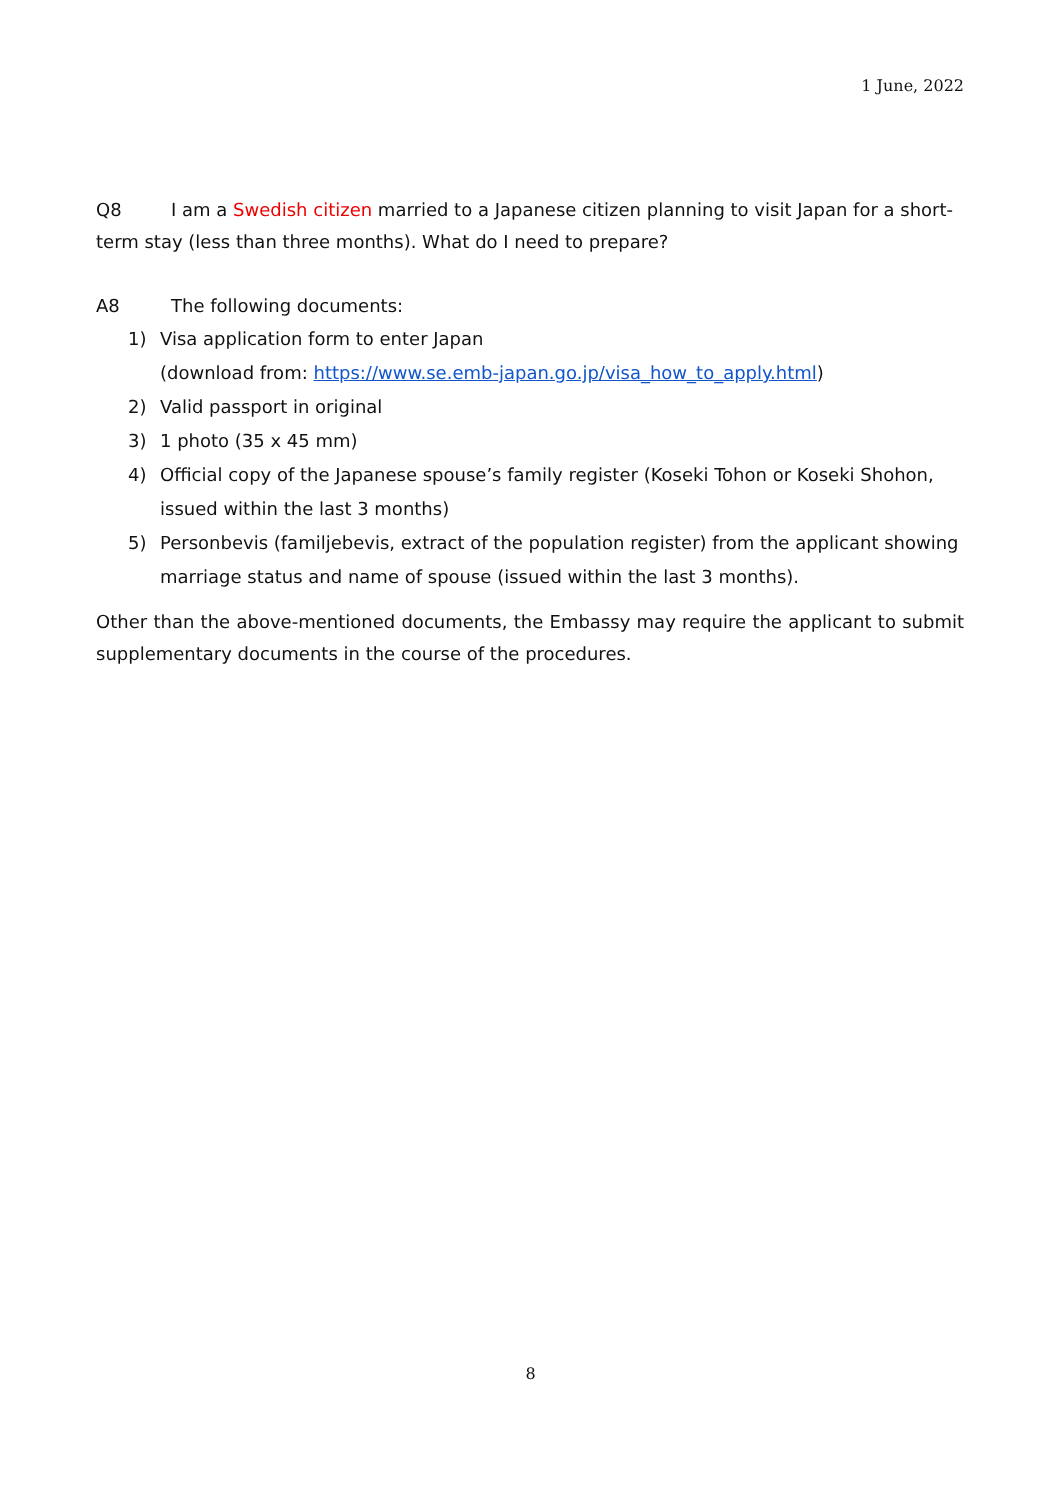1 June, 2022
Q8 I am a Swedish citizen married to a Japanese citizen planning to visit Japan for a short-term stay (less than three months). What do I need to prepare?
A8 The following documents:
1) Visa application form to enter Japan
(download from: https://www.se.emb-japan.go.jp/visa_how_to_apply.html)
2) Valid passport in original
3) 1 photo (35 x 45 mm)
4) Official copy of the Japanese spouse’s family register (Koseki Tohon or Koseki Shohon, issued within the last 3 months)
5) Personbevis (familjebevis, extract of the population register) from the applicant showing marriage status and name of spouse (issued within the last 3 months).
Other than the above-mentioned documents, the Embassy may require the applicant to submit supplementary documents in the course of the procedures.
8